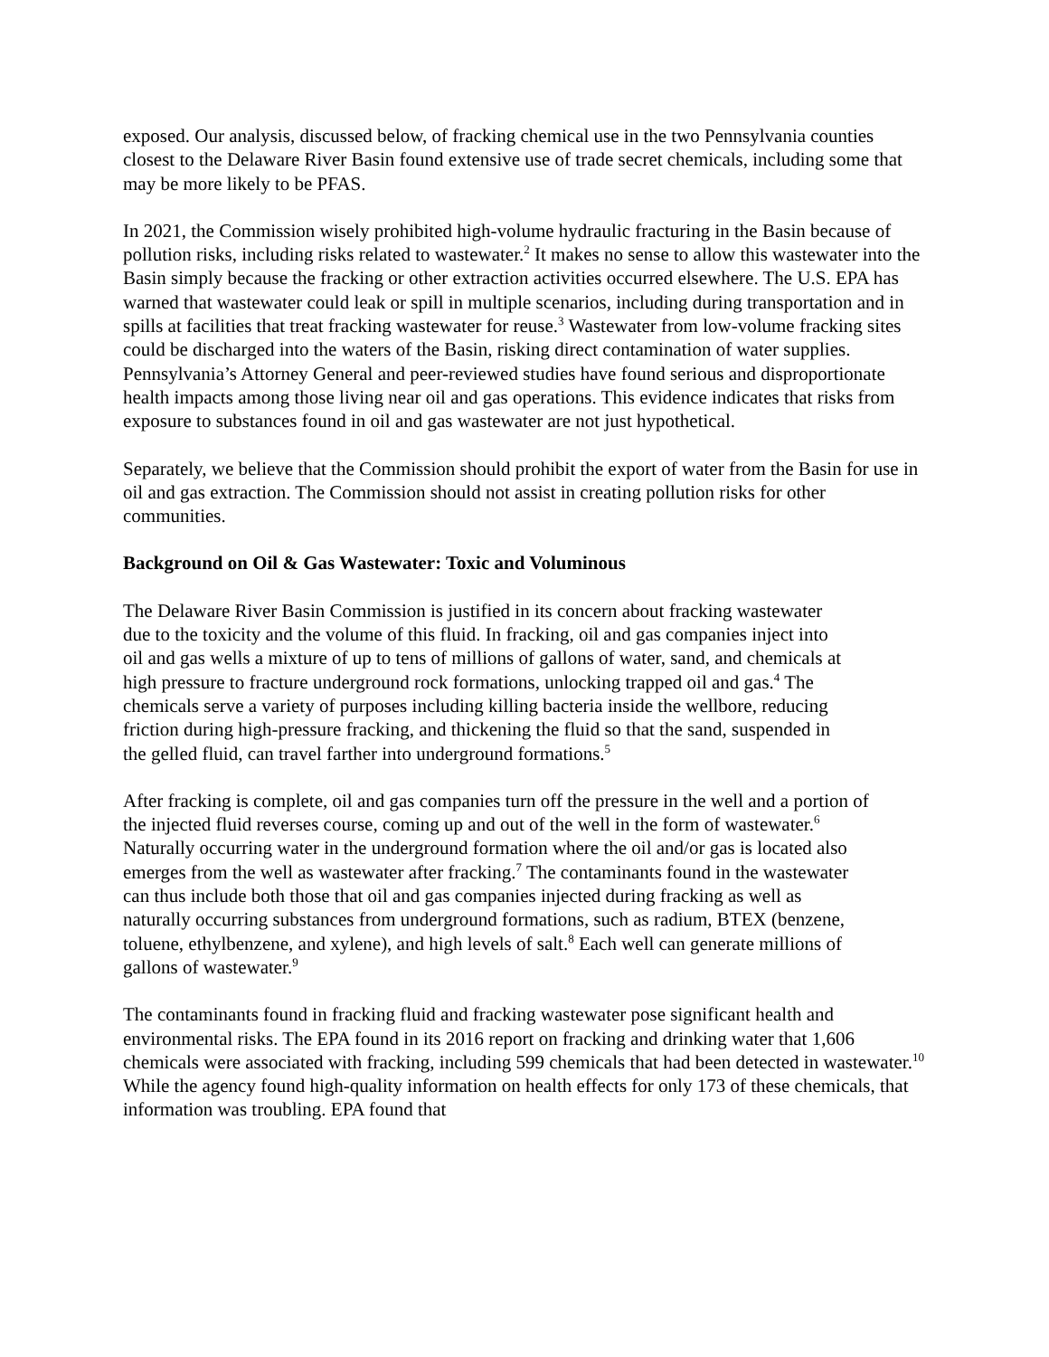exposed. Our analysis, discussed below, of fracking chemical use in the two Pennsylvania counties closest to the Delaware River Basin found extensive use of trade secret chemicals, including some that may be more likely to be PFAS.
In 2021, the Commission wisely prohibited high-volume hydraulic fracturing in the Basin because of pollution risks, including risks related to wastewater.<sup>2</sup> It makes no sense to allow this wastewater into the Basin simply because the fracking or other extraction activities occurred elsewhere. The U.S. EPA has warned that wastewater could leak or spill in multiple scenarios, including during transportation and in spills at facilities that treat fracking wastewater for reuse.<sup>3</sup> Wastewater from low-volume fracking sites could be discharged into the waters of the Basin, risking direct contamination of water supplies. Pennsylvania’s Attorney General and peer-reviewed studies have found serious and disproportionate health impacts among those living near oil and gas operations. This evidence indicates that risks from exposure to substances found in oil and gas wastewater are not just hypothetical.
Separately, we believe that the Commission should prohibit the export of water from the Basin for use in oil and gas extraction. The Commission should not assist in creating pollution risks for other communities.
Background on Oil & Gas Wastewater: Toxic and Voluminous
The Delaware River Basin Commission is justified in its concern about fracking wastewater due to the toxicity and the volume of this fluid. In fracking, oil and gas companies inject into oil and gas wells a mixture of up to tens of millions of gallons of water, sand, and chemicals at high pressure to fracture underground rock formations, unlocking trapped oil and gas.<sup>4</sup> The chemicals serve a variety of purposes including killing bacteria inside the wellbore, reducing friction during high-pressure fracking, and thickening the fluid so that the sand, suspended in the gelled fluid, can travel farther into underground formations.<sup>5</sup>
After fracking is complete, oil and gas companies turn off the pressure in the well and a portion of the injected fluid reverses course, coming up and out of the well in the form of wastewater.<sup>6</sup> Naturally occurring water in the underground formation where the oil and/or gas is located also emerges from the well as wastewater after fracking.<sup>7</sup> The contaminants found in the wastewater can thus include both those that oil and gas companies injected during fracking as well as naturally occurring substances from underground formations, such as radium, BTEX (benzene, toluene, ethylbenzene, and xylene), and high levels of salt.<sup>8</sup> Each well can generate millions of gallons of wastewater.<sup>9</sup>
The contaminants found in fracking fluid and fracking wastewater pose significant health and environmental risks. The EPA found in its 2016 report on fracking and drinking water that 1,606 chemicals were associated with fracking, including 599 chemicals that had been detected in wastewater.<sup>10</sup> While the agency found high-quality information on health effects for only 173 of these chemicals, that information was troubling. EPA found that